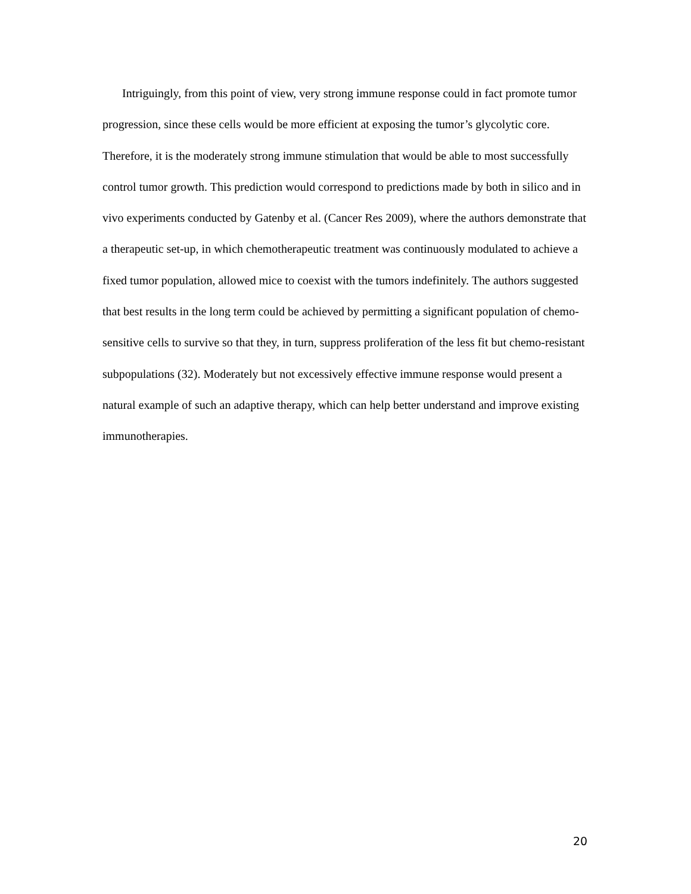Intriguingly, from this point of view, very strong immune response could in fact promote tumor progression, since these cells would be more efficient at exposing the tumor’s glycolytic core. Therefore, it is the moderately strong immune stimulation that would be able to most successfully control tumor growth. This prediction would correspond to predictions made by both in silico and in vivo experiments conducted by Gatenby et al. (Cancer Res 2009), where the authors demonstrate that a therapeutic set-up, in which chemotherapeutic treatment was continuously modulated to achieve a fixed tumor population, allowed mice to coexist with the tumors indefinitely. The authors suggested that best results in the long term could be achieved by permitting a significant population of chemo-sensitive cells to survive so that they, in turn, suppress proliferation of the less fit but chemo-resistant subpopulations (32). Moderately but not excessively effective immune response would present a natural example of such an adaptive therapy, which can help better understand and improve existing immunotherapies.
20